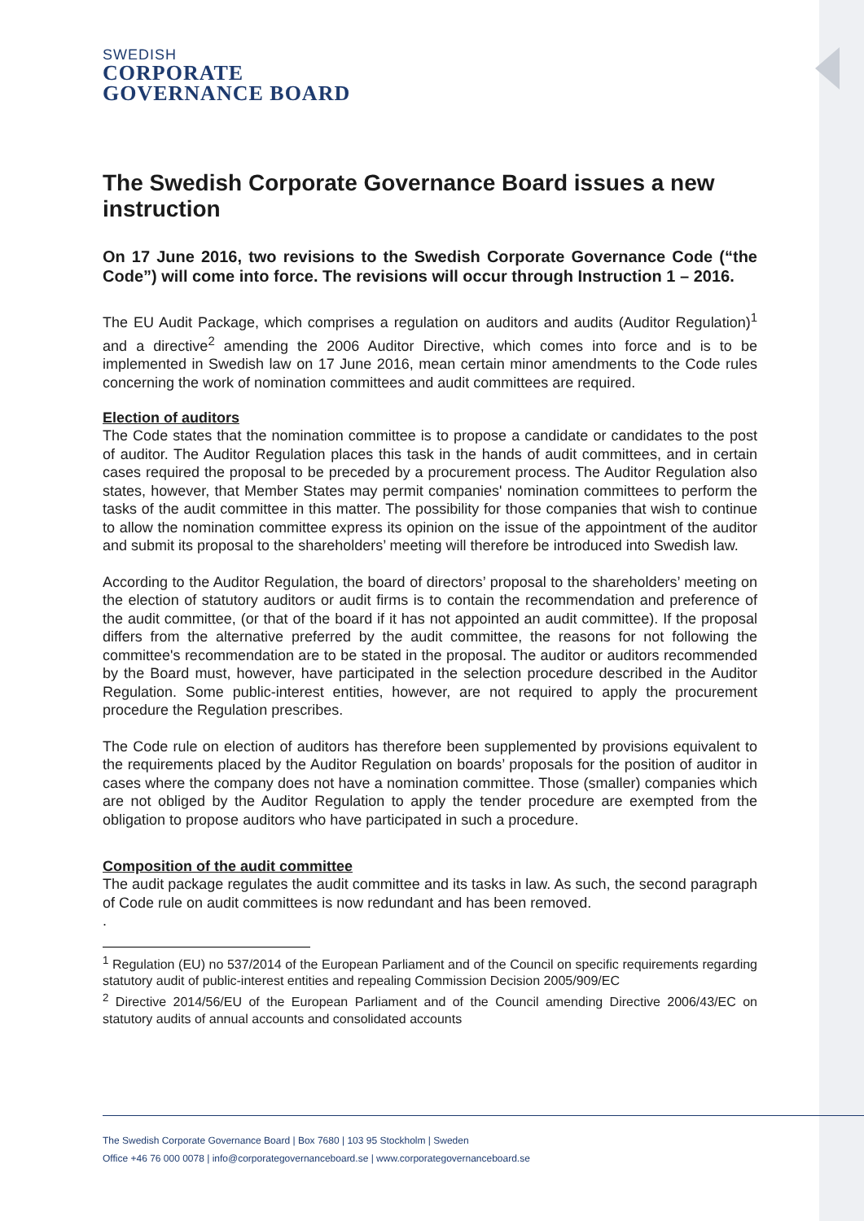SWEDISH
CORPORATE
GOVERNANCE BOARD
The Swedish Corporate Governance Board issues a new instruction
On 17 June 2016, two revisions to the Swedish Corporate Governance Code (“the Code”) will come into force. The revisions will occur through Instruction 1 – 2016.
The EU Audit Package, which comprises a regulation on auditors and audits (Auditor Regulation)<sup>1</sup> and a directive<sup>2</sup> amending the 2006 Auditor Directive, which comes into force and is to be implemented in Swedish law on 17 June 2016, mean certain minor amendments to the Code rules concerning the work of nomination committees and audit committees are required.
Election of auditors
The Code states that the nomination committee is to propose a candidate or candidates to the post of auditor. The Auditor Regulation places this task in the hands of audit committees, and in certain cases required the proposal to be preceded by a procurement process. The Auditor Regulation also states, however, that Member States may permit companies' nomination committees to perform the tasks of the audit committee in this matter. The possibility for those companies that wish to continue to allow the nomination committee express its opinion on the issue of the appointment of the auditor and submit its proposal to the shareholders’ meeting will therefore be introduced into Swedish law.
According to the Auditor Regulation, the board of directors’ proposal to the shareholders’ meeting on the election of statutory auditors or audit firms is to contain the recommendation and preference of the audit committee, (or that of the board if it has not appointed an audit committee). If the proposal differs from the alternative preferred by the audit committee, the reasons for not following the committee's recommendation are to be stated in the proposal. The auditor or auditors recommended by the Board must, however, have participated in the selection procedure described in the Auditor Regulation. Some public-interest entities, however, are not required to apply the procurement procedure the Regulation prescribes.
The Code rule on election of auditors has therefore been supplemented by provisions equivalent to the requirements placed by the Auditor Regulation on boards’ proposals for the position of auditor in cases where the company does not have a nomination committee. Those (smaller) companies which are not obliged by the Auditor Regulation to apply the tender procedure are exempted from the obligation to propose auditors who have participated in such a procedure.
Composition of the audit committee
The audit package regulates the audit committee and its tasks in law. As such, the second paragraph of Code rule on audit committees is now redundant and has been removed.
.
<sup>1</sup> Regulation (EU) no 537/2014 of the European Parliament and of the Council on specific requirements regarding statutory audit of public-interest entities and repealing Commission Decision 2005/909/EC
<sup>2</sup> Directive 2014/56/EU of the European Parliament and of the Council amending Directive 2006/43/EC on statutory audits of annual accounts and consolidated accounts
The Swedish Corporate Governance Board | Box 7680 | 103 95 Stockholm | Sweden
Office +46 76 000 0078 | info@corporategovernanceboard.se | www.corporategovernanceboard.se